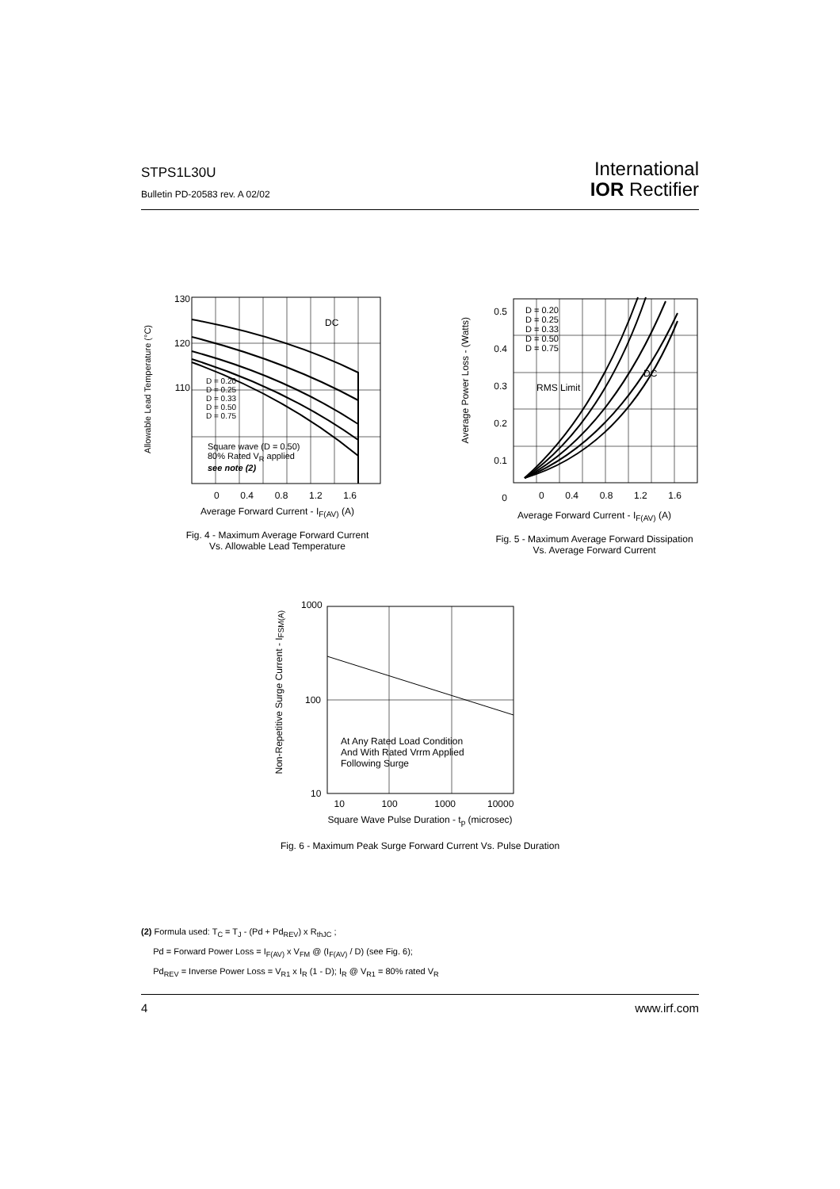STPS1L30U
Bulletin PD-20583 rev. A 02/02
International
IOR Rectifier
130
120
110
0 0.4 0.8 1.2 1.6
D = 0.20
D = 0.25
D = 0.33
D = 0.50
D = 0.75
Square wave (D = 0.50)
80% Rated V<sub>R</sub> applied
see note (2)
DC
Allowable Lead Temperature (°C)
Average Forward Current - I<sub>F(AV)</sub> (A)
Fig. 4 - Maximum Average Forward Current
Vs. Allowable Lead Temperature
0.5
0.4
0.3
0.2
0.1
0
D = 0.20
D = 0.25
D = 0.33
D = 0.50
D = 0.75
RMS Limit
DC
Average Power Loss - (Watts)
0 0.4 0.8 1.2 1.6
Average Forward Current - I<sub>F(AV)</sub> (A)
Fig. 5 - Maximum Average Forward Dissipation
Vs. Average Forward Current
1000
100
10
At Any Rated Load Condition
And With Rated Vrrm Applied
Following Surge
Non-Repetitive Surge Current - I<sub>FSM(A)</sub>
10 100 1000 10000
Square Wave Pulse Duration - t<sub>p</sub> (microsec)
Fig. 6 - Maximum Peak Surge Forward Current Vs. Pulse Duration
(2) Formula used: T<sub>C</sub> = T<sub>J</sub> - (Pd + Pd<sub>REV</sub>) x R<sub>thJC</sub> ;
Pd = Forward Power Loss = I<sub>F(AV)</sub> x V<sub>FM</sub> @ (I<sub>F(AV)</sub> / D) (see Fig. 6);
Pd<sub>REV</sub> = Inverse Power Loss = V<sub>R1</sub> x I<sub>R</sub> (1 - D); I<sub>R</sub> @ V<sub>R1</sub> = 80% rated V<sub>R</sub>
4 www.irf.com